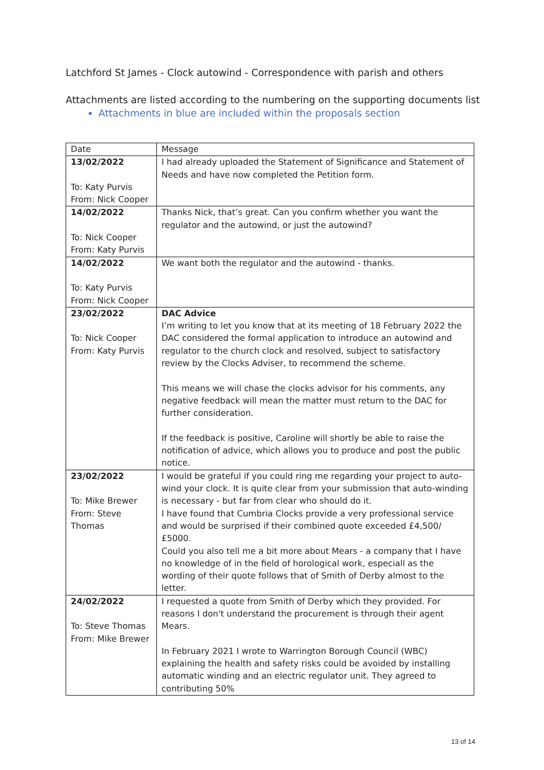Latchford St James - Clock autowind - Correspondence with parish and others
Attachments are listed according to the numbering on the supporting documents list
Attachments in blue are included within the proposals section
| Date | Message |
| 13/02/2022 To: Katy Purvis From: Nick Cooper | I had already uploaded the Statement of Significance and Statement of Needs and have now completed the Petition form. |
| 14/02/2022 To: Nick Cooper From: Katy Purvis | Thanks Nick, that’s great. Can you confirm whether you want the regulator and the autowind, or just the autowind? |
| 14/02/2022 To: Katy Purvis From: Nick Cooper | We want both the regulator and the autowind - thanks. |
| 23/02/2022 To: Nick Cooper From: Katy Purvis | DAC Advice I’m writing to let you know that at its meeting of 18 February 2022 the DAC considered the formal application to introduce an autowind and regulator to the church clock and resolved, subject to satisfactory review by the Clocks Adviser, to recommend the scheme. This means we will chase the clocks advisor for his comments, any negative feedback will mean the matter must return to the DAC for further consideration. If the feedback is positive, Caroline will shortly be able to raise the notification of advice, which allows you to produce and post the public notice. |
| 23/02/2022 To: Mike Brewer From: Steve Thomas | I would be grateful if you could ring me regarding your project to auto-wind your clock. It is quite clear from your submission that auto-winding is necessary - but far from clear who should do it. I have found that Cumbria Clocks provide a very professional service and would be surprised if their combined quote exceeded £4,500/£5000. Could you also tell me a bit more about Mears - a company that I have no knowledge of in the field of horological work, especiall as the wording of their quote follows that of Smith of Derby almost to the letter. |
| 24/02/2022 To: Steve Thomas From: Mike Brewer | I requested a quote from Smith of Derby which they provided. For reasons I don't understand the procurement is through their agent Mears. In February 2021 I wrote to Warrington Borough Council (WBC) explaining the health and safety risks could be avoided by installing automatic winding and an electric regulator unit. They agreed to contributing 50% |
13 of 14